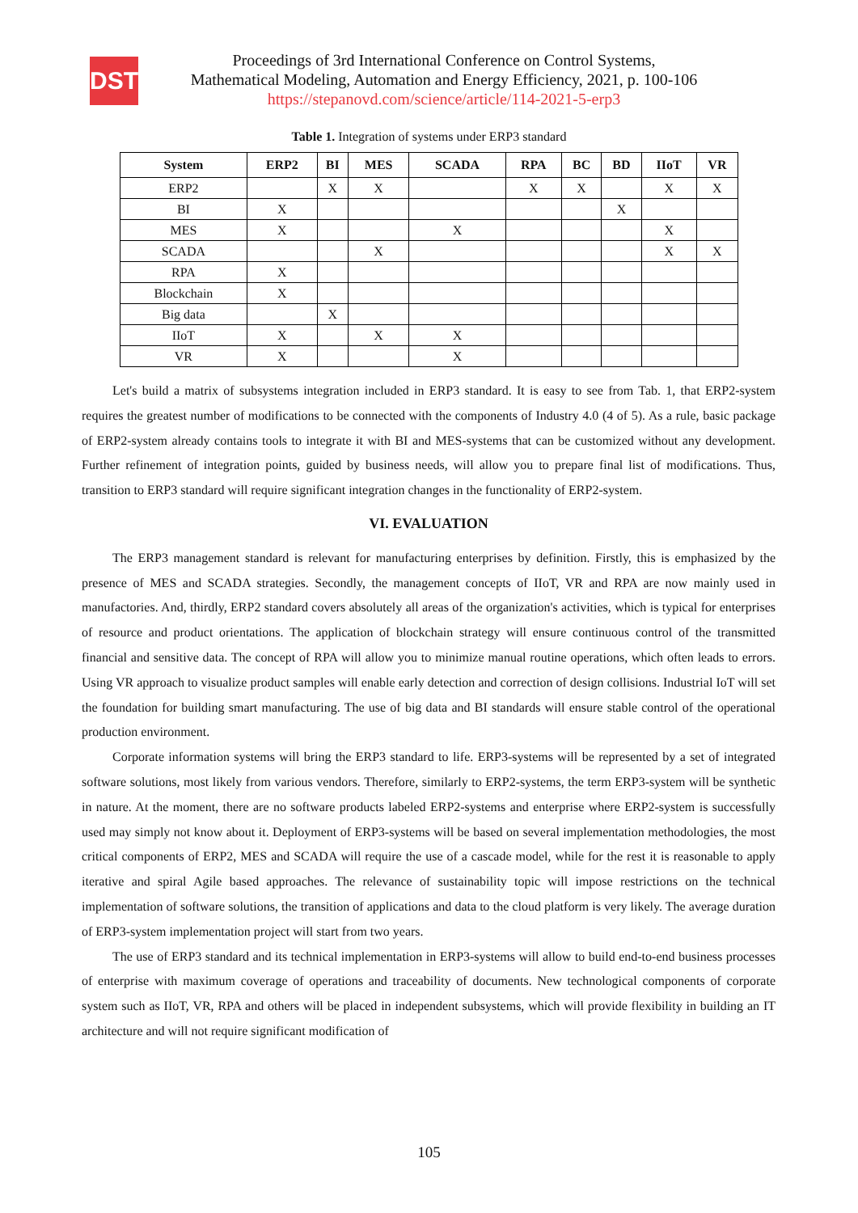DST
Proceedings of 3rd International Conference on Control Systems,
Mathematical Modeling, Automation and Energy Efficiency, 2021, p. 100-106
https://stepanovd.com/science/article/114-2021-5-erp3
Table 1. Integration of systems under ERP3 standard
| System | ERP2 | BI | MES | SCADA | RPA | BC | BD | IIoT | VR |
| --- | --- | --- | --- | --- | --- | --- | --- | --- | --- |
| ERP2 | | X | X | | X | X | | X | X |
| BI | X | | | | | | X | | |
| MES | X | | | X | | | | X | |
| SCADA | | | X | | | | | X | X |
| RPA | X | | | | | | | | |
| Blockchain | X | | | | | | | | |
| Big data | | X | | | | | | | |
| IIoT | X | | X | X | | | | | |
| VR | X | | | X | | | | | |
Let's build a matrix of subsystems integration included in ERP3 standard. It is easy to see from Tab. 1, that ERP2-system requires the greatest number of modifications to be connected with the components of Industry 4.0 (4 of 5). As a rule, basic package of ERP2-system already contains tools to integrate it with BI and MES-systems that can be customized without any development. Further refinement of integration points, guided by business needs, will allow you to prepare final list of modifications. Thus, transition to ERP3 standard will require significant integration changes in the functionality of ERP2-system.
VI. EVALUATION
The ERP3 management standard is relevant for manufacturing enterprises by definition. Firstly, this is emphasized by the presence of MES and SCADA strategies. Secondly, the management concepts of IIoT, VR and RPA are now mainly used in manufactories. And, thirdly, ERP2 standard covers absolutely all areas of the organization's activities, which is typical for enterprises of resource and product orientations. The application of blockchain strategy will ensure continuous control of the transmitted financial and sensitive data. The concept of RPA will allow you to minimize manual routine operations, which often leads to errors. Using VR approach to visualize product samples will enable early detection and correction of design collisions. Industrial IoT will set the foundation for building smart manufacturing. The use of big data and BI standards will ensure stable control of the operational production environment.
Corporate information systems will bring the ERP3 standard to life. ERP3-systems will be represented by a set of integrated software solutions, most likely from various vendors. Therefore, similarly to ERP2-systems, the term ERP3-system will be synthetic in nature. At the moment, there are no software products labeled ERP2-systems and enterprise where ERP2-system is successfully used may simply not know about it. Deployment of ERP3-systems will be based on several implementation methodologies, the most critical components of ERP2, MES and SCADA will require the use of a cascade model, while for the rest it is reasonable to apply iterative and spiral Agile based approaches. The relevance of sustainability topic will impose restrictions on the technical implementation of software solutions, the transition of applications and data to the cloud platform is very likely. The average duration of ERP3-system implementation project will start from two years.
The use of ERP3 standard and its technical implementation in ERP3-systems will allow to build end-to-end business processes of enterprise with maximum coverage of operations and traceability of documents. New technological components of corporate system such as IIoT, VR, RPA and others will be placed in independent subsystems, which will provide flexibility in building an IT architecture and will not require significant modification of
105